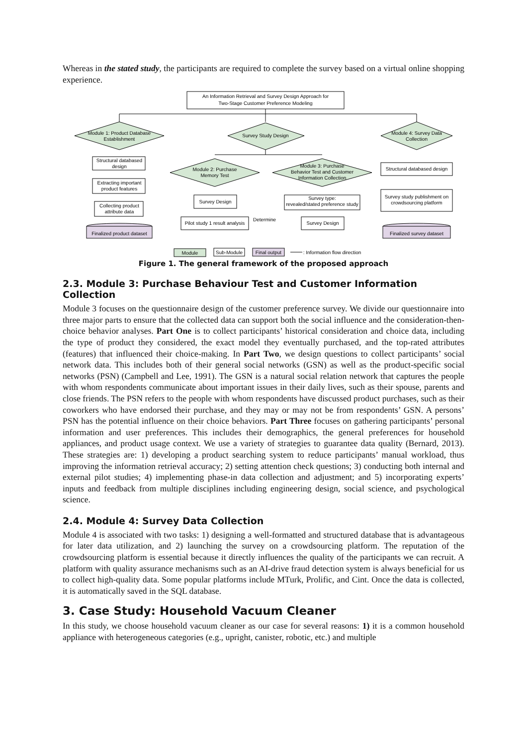Whereas in the stated study, the participants are required to complete the survey based on a virtual online shopping experience.
An Information Retrieval and Survey Design Approach for
Two-Stage Customer Preference Modeling
Module 1: Product Database
Establishment
Survey Study Design
Module 4: Survey Data
Collection
Module 2: Purchase
Memory Test
Module 3: Purchase
Behavior Test and Customer
Information Collection
Structural databased
design
Extracting important
product features
Collecting product
attribute data
Finalized product dataset
Survey Design
Pilot study 1 result analysis
Determine
Survey type:
revealed/stated preference study
Survey Design
Structural databased design
Survey study publishment on
crowdsourcing platform
Finalized survey dataset
Module
Sub-Module
Final output
: Information flow direction
Figure 1. The general framework of the proposed approach
2.3. Module 3: Purchase Behaviour Test and Customer Information Collection
Module 3 focuses on the questionnaire design of the customer preference survey. We divide our questionnaire into three major parts to ensure that the collected data can support both the social influence and the consideration-then-choice behavior analyses. Part One is to collect participants’ historical consideration and choice data, including the type of product they considered, the exact model they eventually purchased, and the top-rated attributes (features) that influenced their choice-making. In Part Two, we design questions to collect participants’ social network data. This includes both of their general social networks (GSN) as well as the product-specific social networks (PSN) (Campbell and Lee, 1991). The GSN is a natural social relation network that captures the people with whom respondents communicate about important issues in their daily lives, such as their spouse, parents and close friends. The PSN refers to the people with whom respondents have discussed product purchases, such as their coworkers who have endorsed their purchase, and they may or may not be from respondents’ GSN. A persons’ PSN has the potential influence on their choice behaviors. Part Three focuses on gathering participants’ personal information and user preferences. This includes their demographics, the general preferences for household appliances, and product usage context. We use a variety of strategies to guarantee data quality (Bernard, 2013). These strategies are: 1) developing a product searching system to reduce participants’ manual workload, thus improving the information retrieval accuracy; 2) setting attention check questions; 3) conducting both internal and external pilot studies; 4) implementing phase-in data collection and adjustment; and 5) incorporating experts’ inputs and feedback from multiple disciplines including engineering design, social science, and psychological science.
2.4. Module 4: Survey Data Collection
Module 4 is associated with two tasks: 1) designing a well-formatted and structured database that is advantageous for later data utilization, and 2) launching the survey on a crowdsourcing platform. The reputation of the crowdsourcing platform is essential because it directly influences the quality of the participants we can recruit. A platform with quality assurance mechanisms such as an AI-drive fraud detection system is always beneficial for us to collect high-quality data. Some popular platforms include MTurk, Prolific, and Cint. Once the data is collected, it is automatically saved in the SQL database.
3. Case Study: Household Vacuum Cleaner
In this study, we choose household vacuum cleaner as our case for several reasons: 1) it is a common household appliance with heterogeneous categories (e.g., upright, canister, robotic, etc.) and multiple